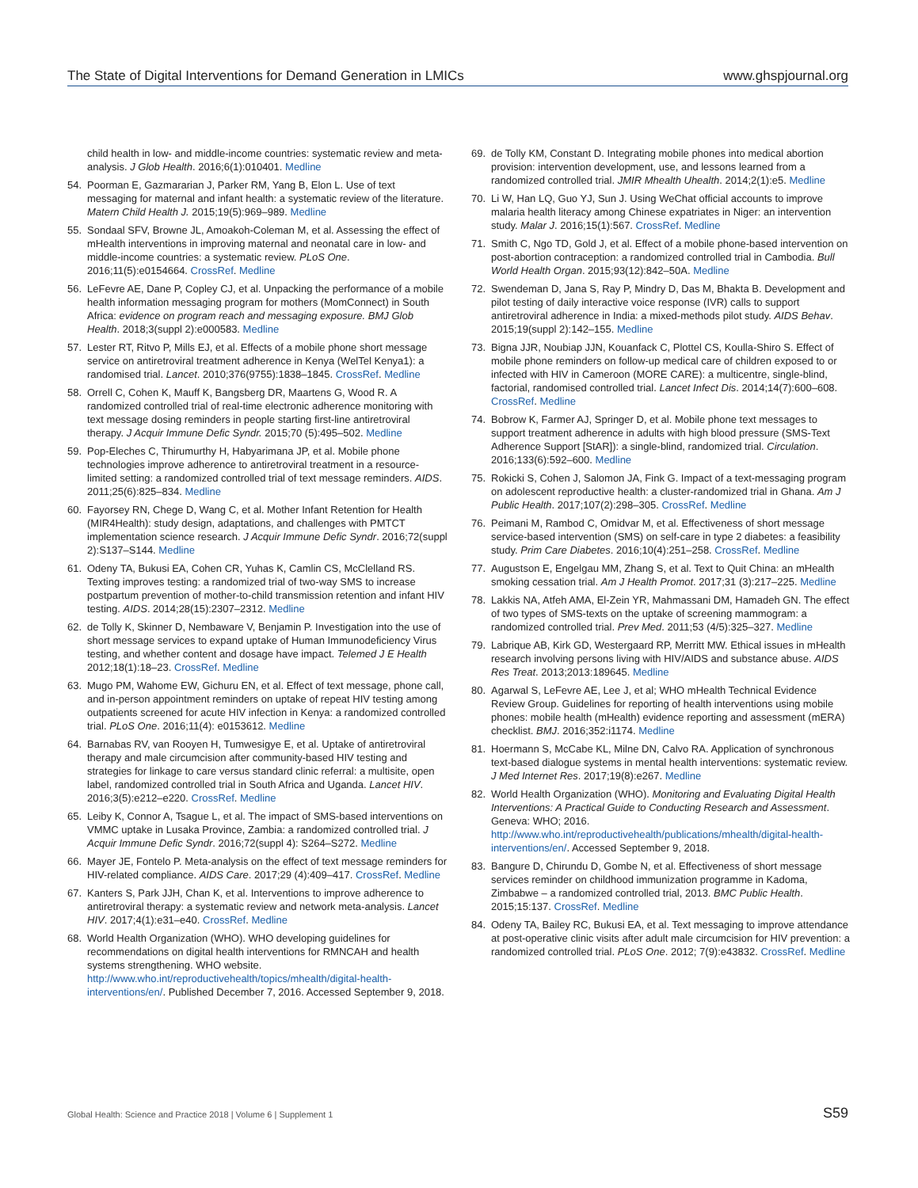The State of Digital Interventions for Demand Generation in LMICs www.ghspjournal.org
child health in low- and middle-income countries: systematic review and meta-analysis. J Glob Health. 2016;6(1):010401. Medline
54. Poorman E, Gazmararian J, Parker RM, Yang B, Elon L. Use of text messaging for maternal and infant health: a systematic review of the literature. Matern Child Health J. 2015;19(5):969–989. Medline
55. Sondaal SFV, Browne JL, Amoakoh-Coleman M, et al. Assessing the effect of mHealth interventions in improving maternal and neonatal care in low- and middle-income countries: a systematic review. PLoS One. 2016;11(5):e0154664. CrossRef. Medline
56. LeFevre AE, Dane P, Copley CJ, et al. Unpacking the performance of a mobile health information messaging program for mothers (MomConnect) in South Africa: evidence on program reach and messaging exposure. BMJ Glob Health. 2018;3(suppl 2):e000583. Medline
57. Lester RT, Ritvo P, Mills EJ, et al. Effects of a mobile phone short message service on antiretroviral treatment adherence in Kenya (WelTel Kenya1): a randomised trial. Lancet. 2010;376(9755):1838–1845. CrossRef. Medline
58. Orrell C, Cohen K, Mauff K, Bangsberg DR, Maartens G, Wood R. A randomized controlled trial of real-time electronic adherence monitoring with text message dosing reminders in people starting first-line antiretroviral therapy. J Acquir Immune Defic Syndr. 2015;70 (5):495–502. Medline
59. Pop-Eleches C, Thirumurthy H, Habyarimana JP, et al. Mobile phone technologies improve adherence to antiretroviral treatment in a resource-limited setting: a randomized controlled trial of text message reminders. AIDS. 2011;25(6):825–834. Medline
60. Fayorsey RN, Chege D, Wang C, et al. Mother Infant Retention for Health (MIR4Health): study design, adaptations, and challenges with PMTCT implementation science research. J Acquir Immune Defic Syndr. 2016;72(suppl 2):S137–S144. Medline
61. Odeny TA, Bukusi EA, Cohen CR, Yuhas K, Camlin CS, McClelland RS. Texting improves testing: a randomized trial of two-way SMS to increase postpartum prevention of mother-to-child transmission retention and infant HIV testing. AIDS. 2014;28(15):2307–2312. Medline
62. de Tolly K, Skinner D, Nembaware V, Benjamin P. Investigation into the use of short message services to expand uptake of Human Immunodeficiency Virus testing, and whether content and dosage have impact. Telemed J E Health 2012;18(1):18–23. CrossRef. Medline
63. Mugo PM, Wahome EW, Gichuru EN, et al. Effect of text message, phone call, and in-person appointment reminders on uptake of repeat HIV testing among outpatients screened for acute HIV infection in Kenya: a randomized controlled trial. PLoS One. 2016;11(4): e0153612. Medline
64. Barnabas RV, van Rooyen H, Tumwesigye E, et al. Uptake of antiretroviral therapy and male circumcision after community-based HIV testing and strategies for linkage to care versus standard clinic referral: a multisite, open label, randomized controlled trial in South Africa and Uganda. Lancet HIV. 2016;3(5):e212–e220. CrossRef. Medline
65. Leiby K, Connor A, Tsague L, et al. The impact of SMS-based interventions on VMMC uptake in Lusaka Province, Zambia: a randomized controlled trial. J Acquir Immune Defic Syndr. 2016;72(suppl 4): S264–S272. Medline
66. Mayer JE, Fontelo P. Meta-analysis on the effect of text message reminders for HIV-related compliance. AIDS Care. 2017;29 (4):409–417. CrossRef. Medline
67. Kanters S, Park JJH, Chan K, et al. Interventions to improve adherence to antiretroviral therapy: a systematic review and network meta-analysis. Lancet HIV. 2017;4(1):e31–e40. CrossRef. Medline
68. World Health Organization (WHO). WHO developing guidelines for recommendations on digital health interventions for RMNCAH and health systems strengthening. WHO website. http://www.who.int/reproductivehealth/topics/mhealth/digital-health-interventions/en/. Published December 7, 2016. Accessed September 9, 2018.
69. de Tolly KM, Constant D. Integrating mobile phones into medical abortion provision: intervention development, use, and lessons learned from a randomized controlled trial. JMIR Mhealth Uhealth. 2014;2(1):e5. Medline
70. Li W, Han LQ, Guo YJ, Sun J. Using WeChat official accounts to improve malaria health literacy among Chinese expatriates in Niger: an intervention study. Malar J. 2016;15(1):567. CrossRef. Medline
71. Smith C, Ngo TD, Gold J, et al. Effect of a mobile phone-based intervention on post-abortion contraception: a randomized controlled trial in Cambodia. Bull World Health Organ. 2015;93(12):842–50A. Medline
72. Swendeman D, Jana S, Ray P, Mindry D, Das M, Bhakta B. Development and pilot testing of daily interactive voice response (IVR) calls to support antiretroviral adherence in India: a mixed-methods pilot study. AIDS Behav. 2015;19(suppl 2):142–155. Medline
73. Bigna JJR, Noubiap JJN, Kouanfack C, Plottel CS, Koulla-Shiro S. Effect of mobile phone reminders on follow-up medical care of children exposed to or infected with HIV in Cameroon (MORE CARE): a multicentre, single-blind, factorial, randomised controlled trial. Lancet Infect Dis. 2014;14(7):600–608. CrossRef. Medline
74. Bobrow K, Farmer AJ, Springer D, et al. Mobile phone text messages to support treatment adherence in adults with high blood pressure (SMS-Text Adherence Support [StAR]): a single-blind, randomized trial. Circulation. 2016;133(6):592–600. Medline
75. Rokicki S, Cohen J, Salomon JA, Fink G. Impact of a text-messaging program on adolescent reproductive health: a cluster-randomized trial in Ghana. Am J Public Health. 2017;107(2):298–305. CrossRef. Medline
76. Peimani M, Rambod C, Omidvar M, et al. Effectiveness of short message service-based intervention (SMS) on self-care in type 2 diabetes: a feasibility study. Prim Care Diabetes. 2016;10(4):251–258. CrossRef. Medline
77. Augustson E, Engelgau MM, Zhang S, et al. Text to Quit China: an mHealth smoking cessation trial. Am J Health Promot. 2017;31 (3):217–225. Medline
78. Lakkis NA, Atfeh AMA, El-Zein YR, Mahmassani DM, Hamadeh GN. The effect of two types of SMS-texts on the uptake of screening mammogram: a randomized controlled trial. Prev Med. 2011;53 (4/5):325–327. Medline
79. Labrique AB, Kirk GD, Westergaard RP, Merritt MW. Ethical issues in mHealth research involving persons living with HIV/AIDS and substance abuse. AIDS Res Treat. 2013;2013:189645. Medline
80. Agarwal S, LeFevre AE, Lee J, et al; WHO mHealth Technical Evidence Review Group. Guidelines for reporting of health interventions using mobile phones: mobile health (mHealth) evidence reporting and assessment (mERA) checklist. BMJ. 2016;352:i1174. Medline
81. Hoermann S, McCabe KL, Milne DN, Calvo RA. Application of synchronous text-based dialogue systems in mental health interventions: systematic review. J Med Internet Res. 2017;19(8):e267. Medline
82. World Health Organization (WHO). Monitoring and Evaluating Digital Health Interventions: A Practical Guide to Conducting Research and Assessment. Geneva: WHO; 2016. http://www.who.int/reproductivehealth/publications/mhealth/digital-health-interventions/en/. Accessed September 9, 2018.
83. Bangure D, Chirundu D, Gombe N, et al. Effectiveness of short message services reminder on childhood immunization programme in Kadoma, Zimbabwe – a randomized controlled trial, 2013. BMC Public Health. 2015;15:137. CrossRef. Medline
84. Odeny TA, Bailey RC, Bukusi EA, et al. Text messaging to improve attendance at post-operative clinic visits after adult male circumcision for HIV prevention: a randomized controlled trial. PLoS One. 2012; 7(9):e43832. CrossRef. Medline
Global Health: Science and Practice 2018 | Volume 6 | Supplement 1 S59